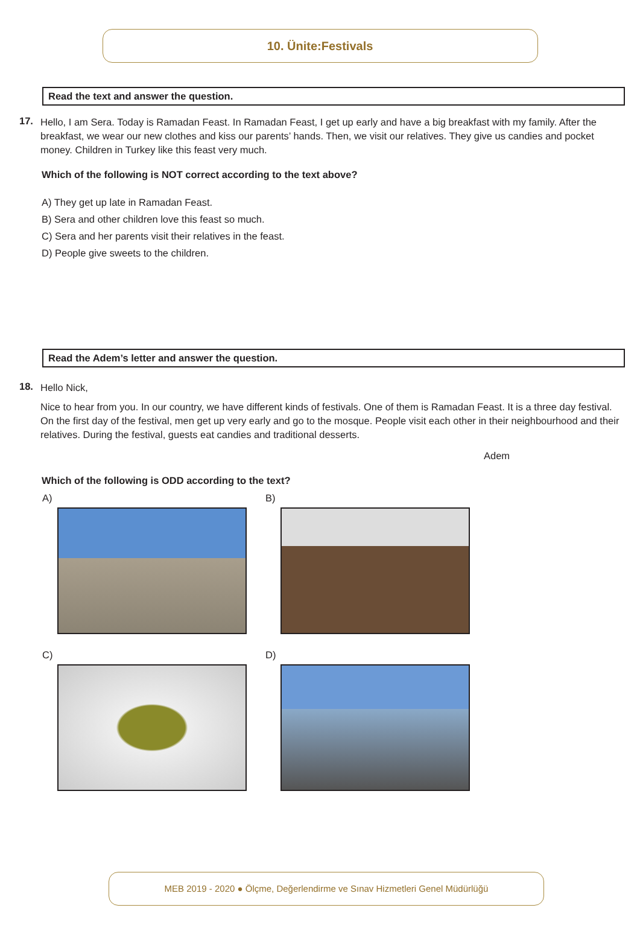10. Ünite:Festivals
Read the text and answer the question.
17.
Hello, I am Sera. Today is Ramadan Feast. In Ramadan Feast, I get up early and have a big breakfast with my family. After the breakfast, we wear our new clothes and kiss our parents’ hands. Then, we visit our relatives. They give us candies and pocket money. Children in Turkey like this feast very much.
Which of the following is NOT correct according to the text above?
A) They get up late in Ramadan Feast.
B) Sera and other children love this feast so much.
C) Sera and her parents visit their relatives in the feast.
D) People give sweets to the children.
Read the Adem’s letter and answer the question.
18.
Hello Nick,
Nice to hear from you. In our country, we have different kinds of festivals. One of them is Ramadan Feast. It is a three day festival. On the first day of the festival, men get up very early and go to the mosque. People visit each other in their neighbourhood and their relatives. During the festival, guests eat candies and traditional desserts.
Adem
Which of the following is ODD according to the text?
A)
B)
C)
D)
MEB 2019 - 2020 ● Ölçme, Değerlendirme ve Sınav Hizmetleri Genel Müdürlüğü